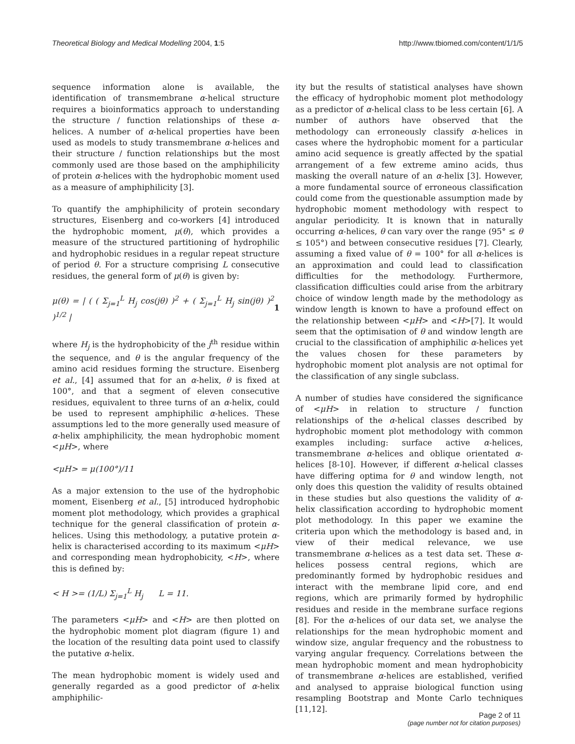Theoretical Biology and Medical Modelling 2004, 1:5 http://www.tbiomed.com/content/1/1/5
sequence information alone is available, the identification of transmembrane α-helical structure requires a bioinformatics approach to understanding the structure / function relationships of these α-helices. A number of α-helical properties have been used as models to study transmembrane α-helices and their structure / function relationships but the most commonly used are those based on the amphiphilicity of protein α-helices with the hydrophobic moment used as a measure of amphiphilicity [3].
To quantify the amphiphilicity of protein secondary structures, Eisenberg and co-workers [4] introduced the hydrophobic moment, μ(θ), which provides a measure of the structured partitioning of hydrophilic and hydrophobic residues in a regular repeat structure of period θ. For a structure comprising L consecutive residues, the general form of μ(θ) is given by:
μ(θ) = | ( ( Σ<sub>j=1</sub><sup>L</sup> H<sub>j</sub> cos(jθ) )<sup>2</sup> + ( Σ<sub>j=1</sub><sup>L</sup> H<sub>j</sub> sin(jθ) )<sup>2</sup> )<sup>1/2</sup> | 1
where H<sub>j</sub> is the hydrophobicity of the j<sup>th</sup> residue within the sequence, and θ is the angular frequency of the amino acid residues forming the structure. Eisenberg et al., [4] assumed that for an α-helix, θ is fixed at 100°, and that a segment of eleven consecutive residues, equivalent to three turns of an α-helix, could be used to represent amphiphilic α-helices. These assumptions led to the more generally used measure of α-helix amphiphilicity, the mean hydrophobic moment <μH>, where
<μH> = μ(100°)/11
As a major extension to the use of the hydrophobic moment, Eisenberg et al., [5] introduced hydrophobic moment plot methodology, which provides a graphical technique for the general classification of protein α-helices. Using this methodology, a putative protein α-helix is characterised according to its maximum <μH> and corresponding mean hydrophobicity, <H>, where this is defined by:
< H >= (1/L) Σ<sub>j=1</sub><sup>L</sup> H<sub>j</sub> L = 11.
The parameters <μH> and <H> are then plotted on the hydrophobic moment plot diagram (figure 1) and the location of the resulting data point used to classify the putative α-helix.
The mean hydrophobic moment is widely used and generally regarded as a good predictor of α-helix amphiphilic-
ity but the results of statistical analyses have shown the efficacy of hydrophobic moment plot methodology as a predictor of α-helical class to be less certain [6]. A number of authors have observed that the methodology can erroneously classify α-helices in cases where the hydrophobic moment for a particular amino acid sequence is greatly affected by the spatial arrangement of a few extreme amino acids, thus masking the overall nature of an α-helix [3]. However, a more fundamental source of erroneous classification could come from the questionable assumption made by hydrophobic moment methodology with respect to angular periodicity. It is known that in naturally occurring α-helices, θ can vary over the range (95° ≤ θ ≤ 105°) and between consecutive residues [7]. Clearly, assuming a fixed value of θ = 100° for all α-helices is an approximation and could lead to classification difficulties for the methodology. Furthermore, classification difficulties could arise from the arbitrary choice of window length made by the methodology as window length is known to have a profound effect on the relationship between <μH> and <H>[7]. It would seem that the optimisation of θ and window length are crucial to the classification of amphiphilic α-helices yet the values chosen for these parameters by hydrophobic moment plot analysis are not optimal for the classification of any single subclass.
A number of studies have considered the significance of <μH> in relation to structure / function relationships of the α-helical classes described by hydrophobic moment plot methodology with common examples including: surface active α-helices, transmembrane α-helices and oblique orientated α-helices [8-10]. However, if different α-helical classes have differing optima for θ and window length, not only does this question the validity of results obtained in these studies but also questions the validity of α-helix classification according to hydrophobic moment plot methodology. In this paper we examine the criteria upon which the methodology is based and, in view of their medical relevance, we use transmembrane α-helices as a test data set. These α-helices possess central regions, which are predominantly formed by hydrophobic residues and interact with the membrane lipid core, and end regions, which are primarily formed by hydrophilic residues and reside in the membrane surface regions [8]. For the α-helices of our data set, we analyse the relationships for the mean hydrophobic moment and window size, angular frequency and the robustness to varying angular frequency. Correlations between the mean hydrophobic moment and mean hydrophobicity of transmembrane α-helices are established, verified and analysed to appraise biological function using resampling Bootstrap and Monte Carlo techniques [11,12].
Page 2 of 11
(page number not for citation purposes)